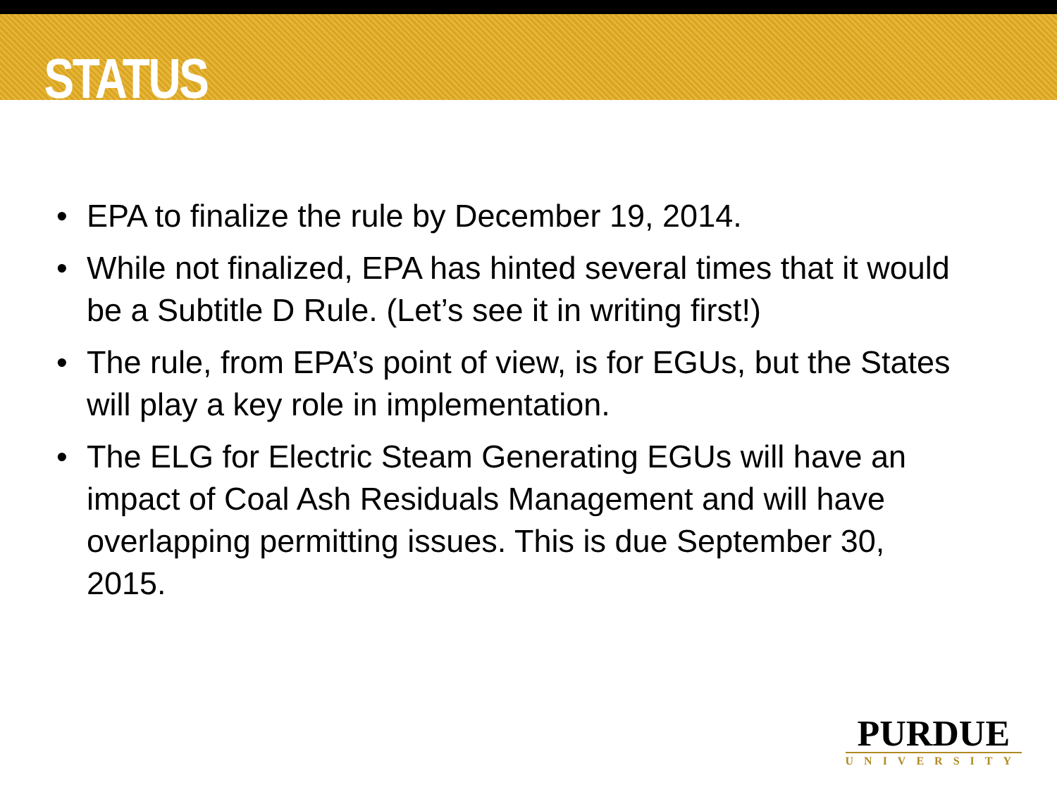STATUS
• EPA to finalize the rule by December 19, 2014.
• While not finalized, EPA has hinted several times that it would be a Subtitle D Rule. (Let’s see it in writing first!)
• The rule, from EPA’s point of view, is for EGUs, but the States will play a key role in implementation.
• The ELG for Electric Steam Generating EGUs will have an impact of Coal Ash Residuals Management and will have overlapping permitting issues. This is due September 30, 2015.
PURDUE
UNIVERSITY